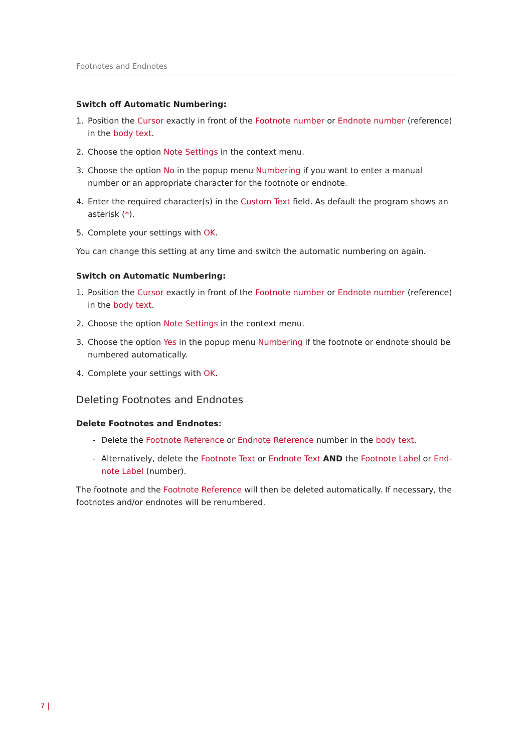Footnotes and Endnotes
Switch off Automatic Numbering:
1. Position the Cursor exactly in front of the Footnote number or Endnote number (reference) in the body text.
2. Choose the option Note Settings in the context menu.
3. Choose the option No in the popup menu Numbering if you want to enter a manual number or an appropriate character for the footnote or endnote.
4. Enter the required character(s) in the Custom Text field. As default the program shows an asterisk (*).
5. Complete your settings with OK.
You can change this setting at any time and switch the automatic numbering on again.
Switch on Automatic Numbering:
1. Position the Cursor exactly in front of the Footnote number or Endnote number (reference) in the body text.
2. Choose the option Note Settings in the context menu.
3. Choose the option Yes in the popup menu Numbering if the footnote or endnote should be numbered automatically.
4. Complete your settings with OK.
Deleting Footnotes and Endnotes
Delete Footnotes and Endnotes:
- Delete the Footnote Reference or Endnote Reference number in the body text.
- Alternatively, delete the Footnote Text or Endnote Text AND the Footnote Label or End-note Label (number).
The footnote and the Footnote Reference will then be deleted automatically. If necessary, the footnotes and/or endnotes will be renumbered.
7 |